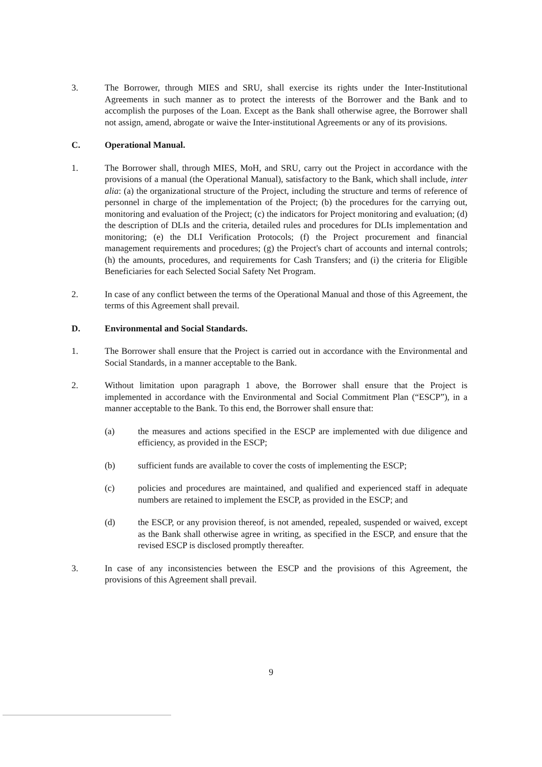3. The Borrower, through MIES and SRU, shall exercise its rights under the Inter-Institutional Agreements in such manner as to protect the interests of the Borrower and the Bank and to accomplish the purposes of the Loan. Except as the Bank shall otherwise agree, the Borrower shall not assign, amend, abrogate or waive the Inter-institutional Agreements or any of its provisions.
C. Operational Manual.
1. The Borrower shall, through MIES, MoH, and SRU, carry out the Project in accordance with the provisions of a manual (the Operational Manual), satisfactory to the Bank, which shall include, inter alia: (a) the organizational structure of the Project, including the structure and terms of reference of personnel in charge of the implementation of the Project; (b) the procedures for the carrying out, monitoring and evaluation of the Project; (c) the indicators for Project monitoring and evaluation; (d) the description of DLIs and the criteria, detailed rules and procedures for DLIs implementation and monitoring; (e) the DLI Verification Protocols; (f) the Project procurement and financial management requirements and procedures; (g) the Project's chart of accounts and internal controls; (h) the amounts, procedures, and requirements for Cash Transfers; and (i) the criteria for Eligible Beneficiaries for each Selected Social Safety Net Program.
2. In case of any conflict between the terms of the Operational Manual and those of this Agreement, the terms of this Agreement shall prevail.
D. Environmental and Social Standards.
1. The Borrower shall ensure that the Project is carried out in accordance with the Environmental and Social Standards, in a manner acceptable to the Bank.
2. Without limitation upon paragraph 1 above, the Borrower shall ensure that the Project is implemented in accordance with the Environmental and Social Commitment Plan (“ESCP”), in a manner acceptable to the Bank. To this end, the Borrower shall ensure that:
(a) the measures and actions specified in the ESCP are implemented with due diligence and efficiency, as provided in the ESCP;
(b) sufficient funds are available to cover the costs of implementing the ESCP;
(c) policies and procedures are maintained, and qualified and experienced staff in adequate numbers are retained to implement the ESCP, as provided in the ESCP; and
(d) the ESCP, or any provision thereof, is not amended, repealed, suspended or waived, except as the Bank shall otherwise agree in writing, as specified in the ESCP, and ensure that the revised ESCP is disclosed promptly thereafter.
3. In case of any inconsistencies between the ESCP and the provisions of this Agreement, the provisions of this Agreement shall prevail.
9